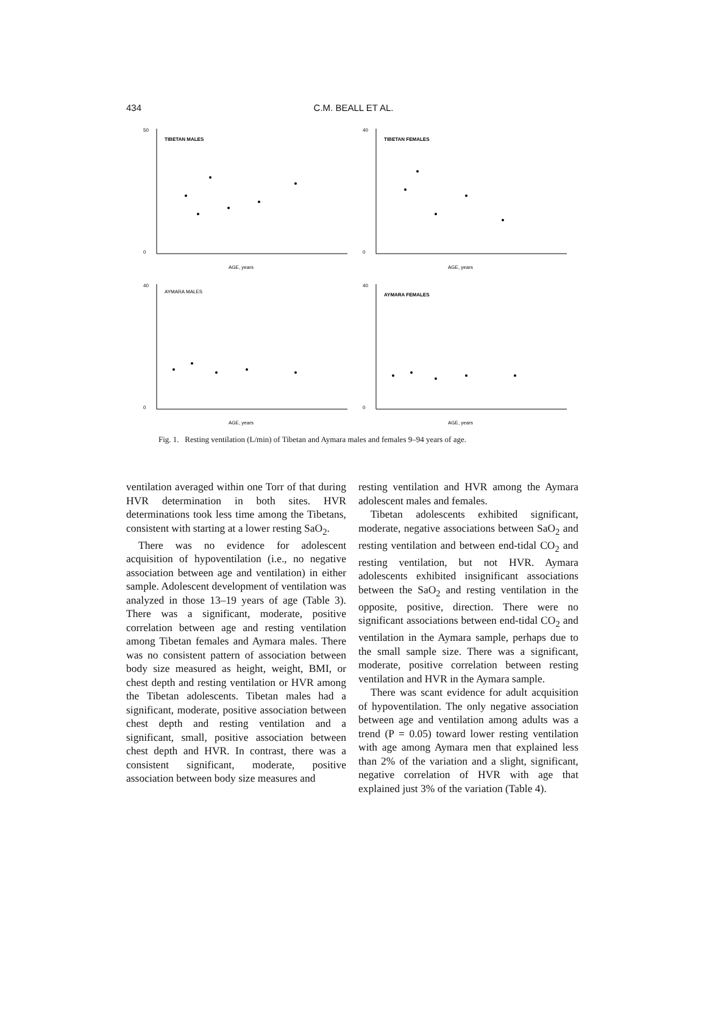434
C.M. BEALL ET AL.
TIBETAN MALES
50
0
AGE, years
TIBETAN FEMALES
40
0
AGE, years
AYMARA MALES
40
0
AGE, years
AYMARA FEMALES
40
0
AGE, years
Fig. 1. Resting ventilation (L/min) of Tibetan and Aymara males and females 9–94 years of age.
ventilation averaged within one Torr of that during HVR determination in both sites. HVR determinations took less time among the Tibetans, consistent with starting at a lower resting SaO<sub>2</sub>.
There was no evidence for adolescent acquisition of hypoventilation (i.e., no negative association between age and ventilation) in either sample. Adolescent development of ventilation was analyzed in those 13–19 years of age (Table 3). There was a significant, moderate, positive correlation between age and resting ventilation among Tibetan females and Aymara males. There was no consistent pattern of association between body size measured as height, weight, BMI, or chest depth and resting ventilation or HVR among the Tibetan adolescents. Tibetan males had a significant, moderate, positive association between chest depth and resting ventilation and a significant, small, positive association between chest depth and HVR. In contrast, there was a consistent significant, moderate, positive association between body size measures and
resting ventilation and HVR among the Aymara adolescent males and females.
Tibetan adolescents exhibited significant, moderate, negative associations between SaO<sub>2</sub> and resting ventilation and between end-tidal CO<sub>2</sub> and resting ventilation, but not HVR. Aymara adolescents exhibited insignificant associations between the SaO<sub>2</sub> and resting ventilation in the opposite, positive, direction. There were no significant associations between end-tidal CO<sub>2</sub> and ventilation in the Aymara sample, perhaps due to the small sample size. There was a significant, moderate, positive correlation between resting ventilation and HVR in the Aymara sample.
There was scant evidence for adult acquisition of hypoventilation. The only negative association between age and ventilation among adults was a trend (P = 0.05) toward lower resting ventilation with age among Aymara men that explained less than 2% of the variation and a slight, significant, negative correlation of HVR with age that explained just 3% of the variation (Table 4).